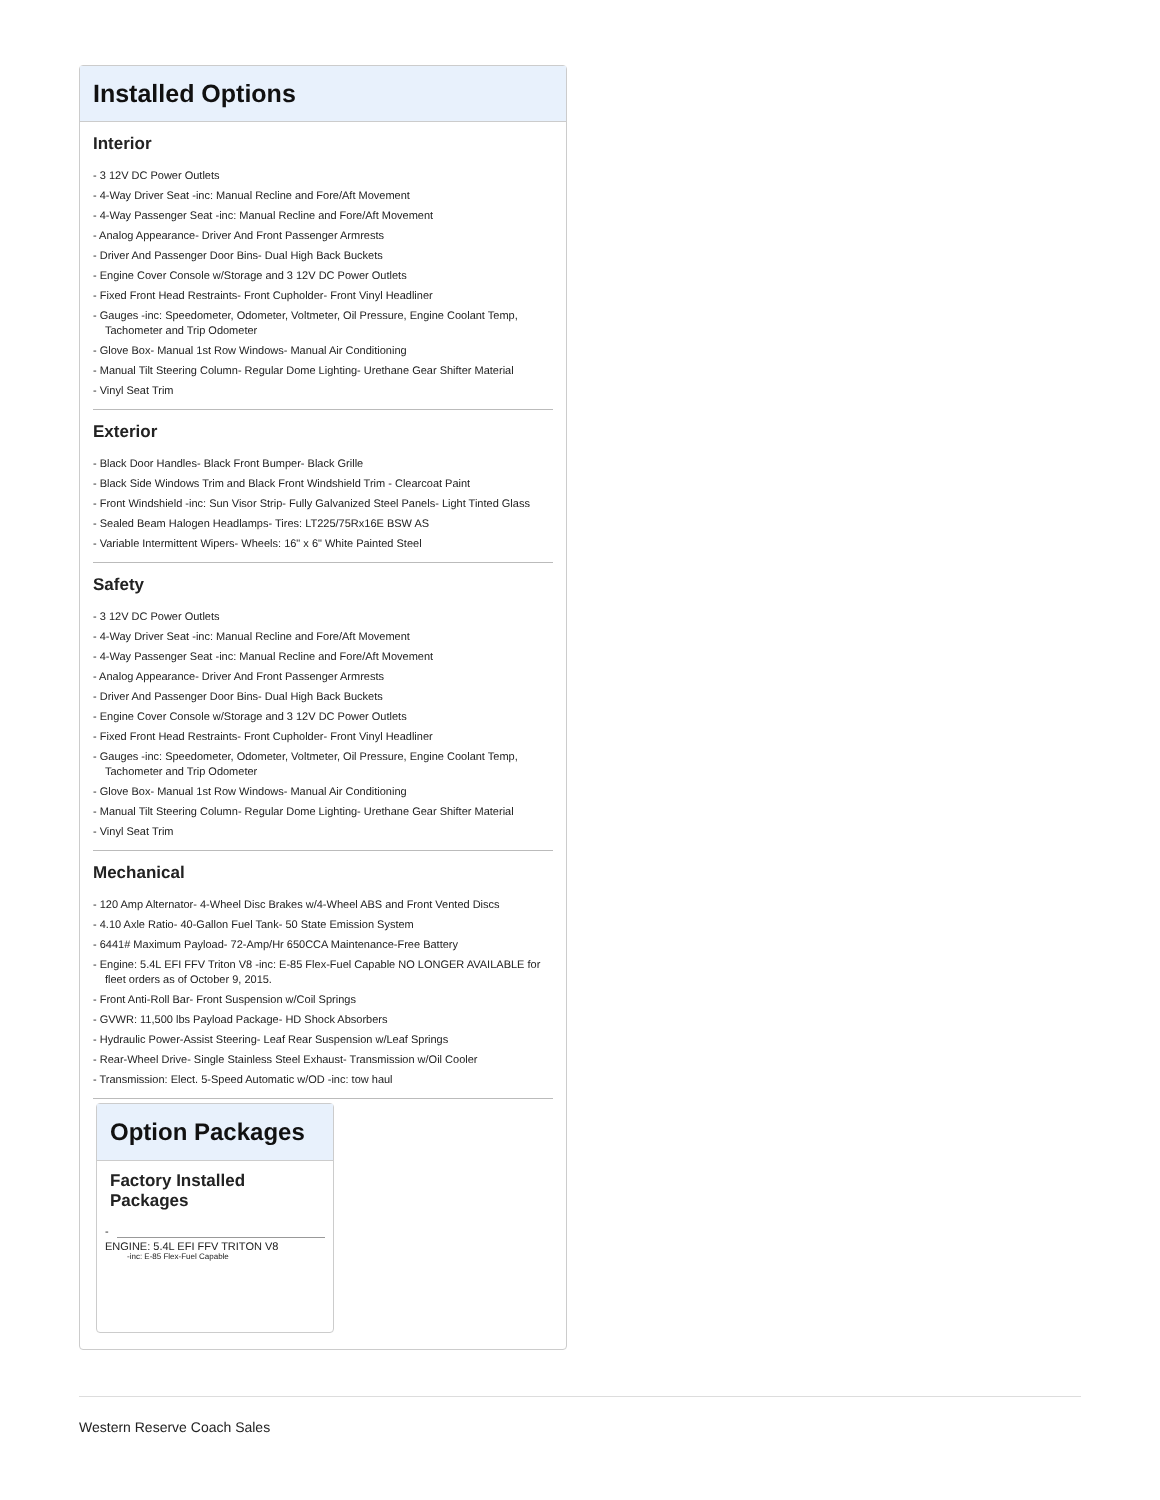Installed Options
Interior
- 3 12V DC Power Outlets
- 4-Way Driver Seat -inc: Manual Recline and Fore/Aft Movement
- 4-Way Passenger Seat -inc: Manual Recline and Fore/Aft Movement
- Analog Appearance- Driver And Front Passenger Armrests
- Driver And Passenger Door Bins- Dual High Back Buckets
- Engine Cover Console w/Storage and 3 12V DC Power Outlets
- Fixed Front Head Restraints- Front Cupholder- Front Vinyl Headliner
- Gauges -inc: Speedometer, Odometer, Voltmeter, Oil Pressure, Engine Coolant Temp, Tachometer and Trip Odometer
- Glove Box- Manual 1st Row Windows- Manual Air Conditioning
- Manual Tilt Steering Column- Regular Dome Lighting- Urethane Gear Shifter Material
- Vinyl Seat Trim
Exterior
- Black Door Handles- Black Front Bumper- Black Grille
- Black Side Windows Trim and Black Front Windshield Trim - Clearcoat Paint
- Front Windshield -inc: Sun Visor Strip- Fully Galvanized Steel Panels- Light Tinted Glass
- Sealed Beam Halogen Headlamps- Tires: LT225/75Rx16E BSW AS
- Variable Intermittent Wipers- Wheels: 16" x 6" White Painted Steel
Safety
- 3 12V DC Power Outlets
- 4-Way Driver Seat -inc: Manual Recline and Fore/Aft Movement
- 4-Way Passenger Seat -inc: Manual Recline and Fore/Aft Movement
- Analog Appearance- Driver And Front Passenger Armrests
- Driver And Passenger Door Bins- Dual High Back Buckets
- Engine Cover Console w/Storage and 3 12V DC Power Outlets
- Fixed Front Head Restraints- Front Cupholder- Front Vinyl Headliner
- Gauges -inc: Speedometer, Odometer, Voltmeter, Oil Pressure, Engine Coolant Temp, Tachometer and Trip Odometer
- Glove Box- Manual 1st Row Windows- Manual Air Conditioning
- Manual Tilt Steering Column- Regular Dome Lighting- Urethane Gear Shifter Material
- Vinyl Seat Trim
Mechanical
- 120 Amp Alternator- 4-Wheel Disc Brakes w/4-Wheel ABS and Front Vented Discs
- 4.10 Axle Ratio- 40-Gallon Fuel Tank- 50 State Emission System
- 6441# Maximum Payload- 72-Amp/Hr 650CCA Maintenance-Free Battery
- Engine: 5.4L EFI FFV Triton V8 -inc: E-85 Flex-Fuel Capable NO LONGER AVAILABLE for fleet orders as of October 9, 2015.
- Front Anti-Roll Bar- Front Suspension w/Coil Springs
- GVWR: 11,500 lbs Payload Package- HD Shock Absorbers
- Hydraulic Power-Assist Steering- Leaf Rear Suspension w/Leaf Springs
- Rear-Wheel Drive- Single Stainless Steel Exhaust- Transmission w/Oil Cooler
- Transmission: Elect. 5-Speed Automatic w/OD -inc: tow haul
Option Packages
Factory Installed Packages
-
ENGINE: 5.4L EFI FFV TRITON V8
-inc: E-85 Flex-Fuel Capable
Western Reserve Coach Sales